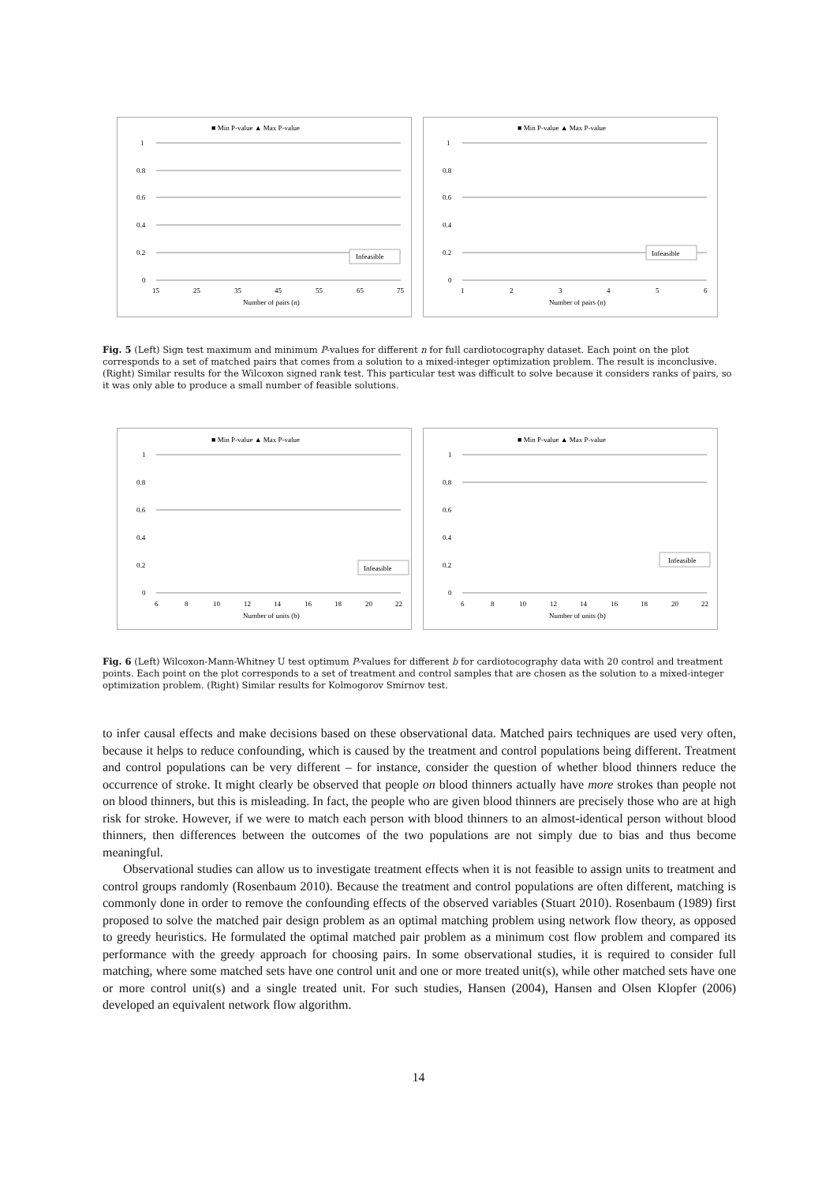■ Min P-value ▲ Max P-value
1
0.8
0.6
0.4
0.2
0
15
25
35
45
55
65
75
Number of pairs (n)
Infeasible
■ Min P-value ▲ Max P-value
1
0.8
0.6
0.4
0.2
0
1
2
3
4
5
6
Number of pairs (n)
Infeasible
Fig. 5 (Left) Sign test maximum and minimum P-values for different n for full cardiotocography dataset. Each point on the plot corresponds to a set of matched pairs that comes from a solution to a mixed-integer optimization problem. The result is inconclusive. (Right) Similar results for the Wilcoxon signed rank test. This particular test was difficult to solve because it considers ranks of pairs, so it was only able to produce a small number of feasible solutions.
■ Min P-value ▲ Max P-value
1
0.8
0.6
0.4
0.2
0
6
8
10
12
14
16
18
20
22
Number of units (b)
Infeasible
■ Min P-value ▲ Max P-value
1
0.8
0.6
0.4
0.2
0
6
8
10
12
14
16
18
20
22
Number of units (b)
Infeasible
Fig. 6 (Left) Wilcoxon-Mann-Whitney U test optimum P-values for different b for cardiotocography data with 20 control and treatment points. Each point on the plot corresponds to a set of treatment and control samples that are chosen as the solution to a mixed-integer optimization problem. (Right) Similar results for Kolmogorov Smirnov test.
to infer causal effects and make decisions based on these observational data. Matched pairs techniques are used very often, because it helps to reduce confounding, which is caused by the treatment and control populations being different. Treatment and control populations can be very different – for instance, consider the question of whether blood thinners reduce the occurrence of stroke. It might clearly be observed that people on blood thinners actually have more strokes than people not on blood thinners, but this is misleading. In fact, the people who are given blood thinners are precisely those who are at high risk for stroke. However, if we were to match each person with blood thinners to an almost-identical person without blood thinners, then differences between the outcomes of the two populations are not simply due to bias and thus become meaningful.
Observational studies can allow us to investigate treatment effects when it is not feasible to assign units to treatment and control groups randomly (Rosenbaum 2010). Because the treatment and control populations are often different, matching is commonly done in order to remove the confounding effects of the observed variables (Stuart 2010). Rosenbaum (1989) first proposed to solve the matched pair design problem as an optimal matching problem using network flow theory, as opposed to greedy heuristics. He formulated the optimal matched pair problem as a minimum cost flow problem and compared its performance with the greedy approach for choosing pairs. In some observational studies, it is required to consider full matching, where some matched sets have one control unit and one or more treated unit(s), while other matched sets have one or more control unit(s) and a single treated unit. For such studies, Hansen (2004), Hansen and Olsen Klopfer (2006) developed an equivalent network flow algorithm.
14